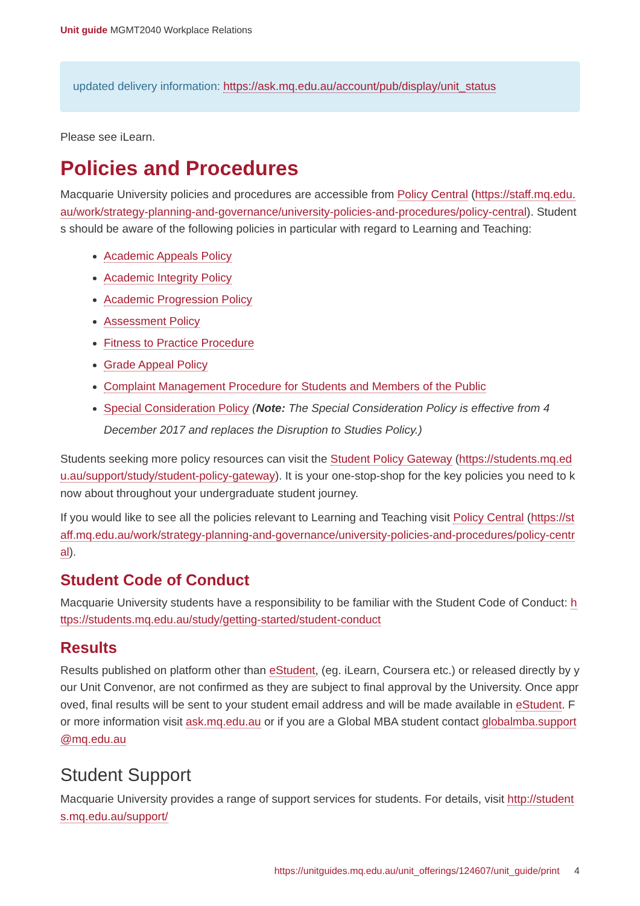Unit guide MGMT2040 Workplace Relations
updated delivery information: https://ask.mq.edu.au/account/pub/display/unit_status
Please see iLearn.
Policies and Procedures
Macquarie University policies and procedures are accessible from Policy Central (https://staff.mq.edu.au/work/strategy-planning-and-governance/university-policies-and-procedures/policy-central). Students should be aware of the following policies in particular with regard to Learning and Teaching:
Academic Appeals Policy
Academic Integrity Policy
Academic Progression Policy
Assessment Policy
Fitness to Practice Procedure
Grade Appeal Policy
Complaint Management Procedure for Students and Members of the Public
Special Consideration Policy (Note: The Special Consideration Policy is effective from 4 December 2017 and replaces the Disruption to Studies Policy.)
Students seeking more policy resources can visit the Student Policy Gateway (https://students.mq.edu.au/support/study/student-policy-gateway). It is your one-stop-shop for the key policies you need to know about throughout your undergraduate student journey.
If you would like to see all the policies relevant to Learning and Teaching visit Policy Central (https://staff.mq.edu.au/work/strategy-planning-and-governance/university-policies-and-procedures/policy-central).
Student Code of Conduct
Macquarie University students have a responsibility to be familiar with the Student Code of Conduct: https://students.mq.edu.au/study/getting-started/student-conduct
Results
Results published on platform other than eStudent, (eg. iLearn, Coursera etc.) or released directly by your Unit Convenor, are not confirmed as they are subject to final approval by the University. Once approved, final results will be sent to your student email address and will be made available in eStudent. For more information visit ask.mq.edu.au or if you are a Global MBA student contact globalmba.support@mq.edu.au
Student Support
Macquarie University provides a range of support services for students. For details, visit http://students.mq.edu.au/support/
https://unitguides.mq.edu.au/unit_offerings/124607/unit_guide/print 4